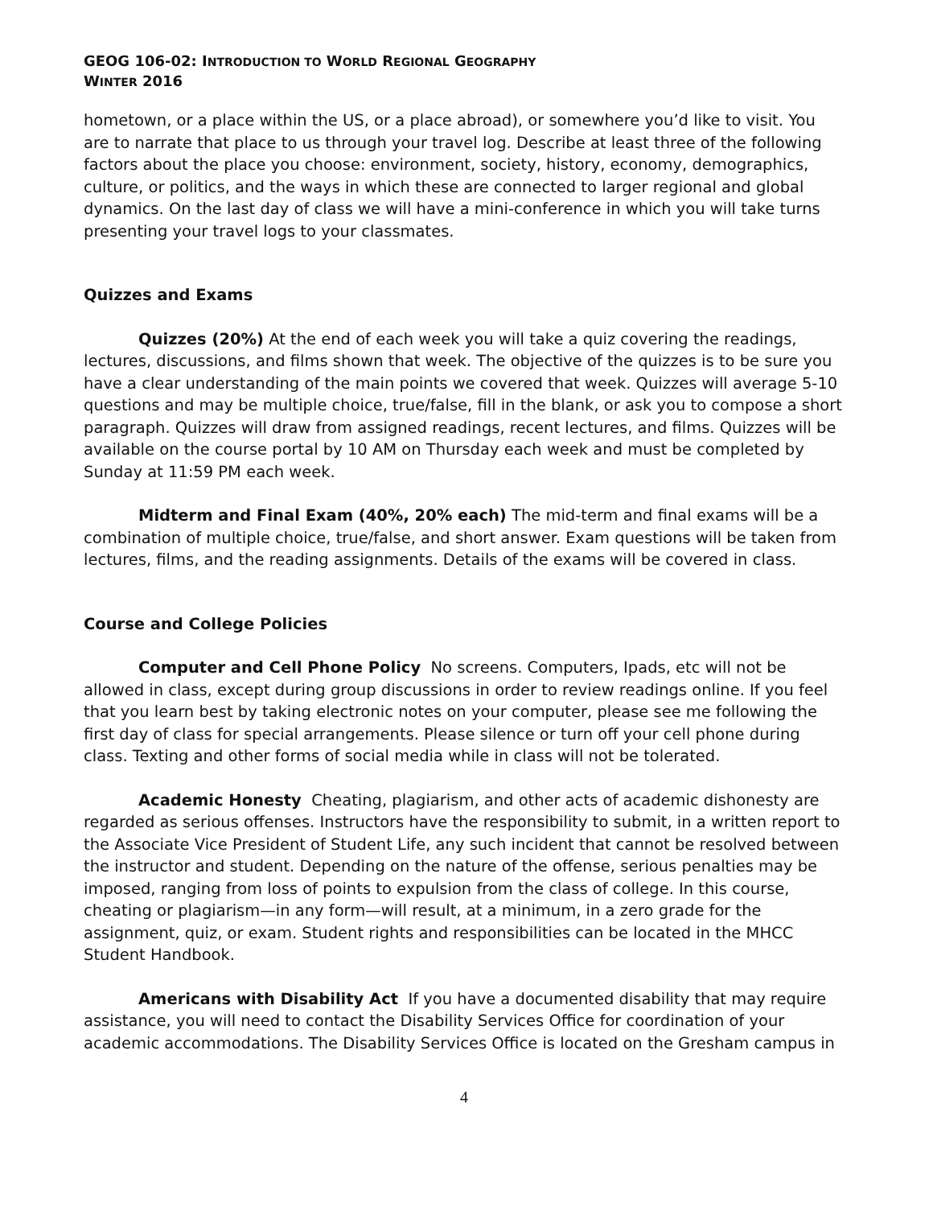GEOG 106-02: INTRODUCTION TO WORLD REGIONAL GEOGRAPHY
WINTER 2016
hometown, or a place within the US, or a place abroad), or somewhere you’d like to visit. You are to narrate that place to us through your travel log. Describe at least three of the following factors about the place you choose: environment, society, history, economy, demographics, culture, or politics, and the ways in which these are connected to larger regional and global dynamics. On the last day of class we will have a mini-conference in which you will take turns presenting your travel logs to your classmates.
Quizzes and Exams
Quizzes (20%) At the end of each week you will take a quiz covering the readings, lectures, discussions, and films shown that week. The objective of the quizzes is to be sure you have a clear understanding of the main points we covered that week. Quizzes will average 5-10 questions and may be multiple choice, true/false, fill in the blank, or ask you to compose a short paragraph. Quizzes will draw from assigned readings, recent lectures, and films. Quizzes will be available on the course portal by 10 AM on Thursday each week and must be completed by Sunday at 11:59 PM each week.
Midterm and Final Exam (40%, 20% each) The mid-term and final exams will be a combination of multiple choice, true/false, and short answer. Exam questions will be taken from lectures, films, and the reading assignments. Details of the exams will be covered in class.
Course and College Policies
Computer and Cell Phone Policy No screens. Computers, Ipads, etc will not be allowed in class, except during group discussions in order to review readings online. If you feel that you learn best by taking electronic notes on your computer, please see me following the first day of class for special arrangements. Please silence or turn off your cell phone during class. Texting and other forms of social media while in class will not be tolerated.
Academic Honesty Cheating, plagiarism, and other acts of academic dishonesty are regarded as serious offenses. Instructors have the responsibility to submit, in a written report to the Associate Vice President of Student Life, any such incident that cannot be resolved between the instructor and student. Depending on the nature of the offense, serious penalties may be imposed, ranging from loss of points to expulsion from the class of college. In this course, cheating or plagiarism—in any form—will result, at a minimum, in a zero grade for the assignment, quiz, or exam. Student rights and responsibilities can be located in the MHCC Student Handbook.
Americans with Disability Act If you have a documented disability that may require assistance, you will need to contact the Disability Services Office for coordination of your academic accommodations. The Disability Services Office is located on the Gresham campus in
4